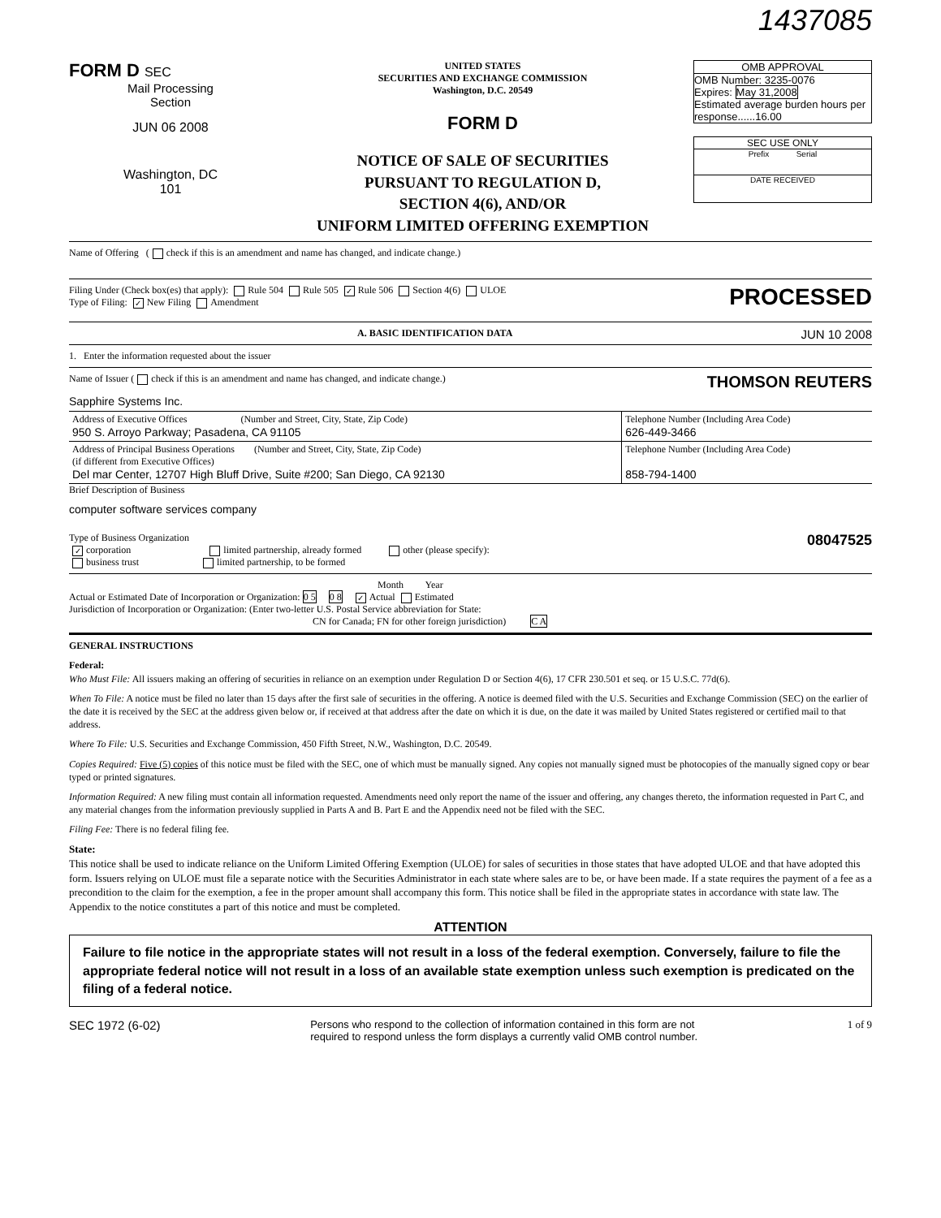1437085
FORM D SEC
Mail Processing
Section
JUN 06 2008
Washington, DC
101
UNITED STATES
SECURITIES AND EXCHANGE COMMISSION
Washington, D.C. 20549
FORM D
NOTICE OF SALE OF SECURITIES
PURSUANT TO REGULATION D,
SECTION 4(6), AND/OR
UNIFORM LIMITED OFFERING EXEMPTION
OMB APPROVAL
OMB Number: 3235-0076
Expires: May 31,2008
Estimated average burden hours per response......16.00
SEC USE ONLY
Prefix Serial
DATE RECEIVED
Name of Offering ( check if this is an amendment and name has changed, and indicate change.)
Filing Under (Check box(es) that apply): Rule 504 Rule 505 ✓ Rule 506 Section 4(6) ULOE
Type of Filing: ✓ New Filing Amendment
PROCESSED
A. BASIC IDENTIFICATION DATA JUN 10 2008
1. Enter the information requested about the issuer
Name of Issuer ( check if this is an amendment and name has changed, and indicate change.)
THOMSON REUTERS
Sapphire Systems Inc.
| Address of Executive Offices (Number and Street, City, State, Zip Code) 950 S. Arroyo Parkway; Pasadena, CA 91105 | Telephone Number (Including Area Code) 626-449-3466 |
| Address of Principal Business Operations (Number and Street, City, State, Zip Code) (if different from Executive Offices) Del mar Center, 12707 High Bluff Drive, Suite #200; San Diego, CA 92130 | Telephone Number (Including Area Code) 858-794-1400 |
Brief Description of Business
computer software services company
Type of Business Organization
✓ corporation limited partnership, already formed other (please specify):
business trust limited partnership, to be formed
08047525
Month Year
Actual or Estimated Date of Incorporation or Organization: 0 5 0 8 ✓ Actual Estimated
Jurisdiction of Incorporation or Organization: (Enter two-letter U.S. Postal Service abbreviation for State:
CN for Canada; FN for other foreign jurisdiction) C A
GENERAL INSTRUCTIONS
Federal:
Who Must File: All issuers making an offering of securities in reliance on an exemption under Regulation D or Section 4(6), 17 CFR 230.501 et seq. or 15 U.S.C. 77d(6).
When To File: A notice must be filed no later than 15 days after the first sale of securities in the offering. A notice is deemed filed with the U.S. Securities and Exchange Commission (SEC) on the earlier of the date it is received by the SEC at the address given below or, if received at that address after the date on which it is due, on the date it was mailed by United States registered or certified mail to that address.
Where To File: U.S. Securities and Exchange Commission, 450 Fifth Street, N.W., Washington, D.C. 20549.
Copies Required: Five (5) copies of this notice must be filed with the SEC, one of which must be manually signed. Any copies not manually signed must be photocopies of the manually signed copy or bear typed or printed signatures.
Information Required: A new filing must contain all information requested. Amendments need only report the name of the issuer and offering, any changes thereto, the information requested in Part C, and any material changes from the information previously supplied in Parts A and B. Part E and the Appendix need not be filed with the SEC.
Filing Fee: There is no federal filing fee.
State:
This notice shall be used to indicate reliance on the Uniform Limited Offering Exemption (ULOE) for sales of securities in those states that have adopted ULOE and that have adopted this form. Issuers relying on ULOE must file a separate notice with the Securities Administrator in each state where sales are to be, or have been made. If a state requires the payment of a fee as a precondition to the claim for the exemption, a fee in the proper amount shall accompany this form. This notice shall be filed in the appropriate states in accordance with state law. The Appendix to the notice constitutes a part of this notice and must be completed.
ATTENTION
Failure to file notice in the appropriate states will not result in a loss of the federal exemption. Conversely, failure to file the appropriate federal notice will not result in a loss of an available state exemption unless such exemption is predicated on the filing of a federal notice.
SEC 1972 (6-02)
Persons who respond to the collection of information contained in this form are not
required to respond unless the form displays a currently valid OMB control number.
1 of 9